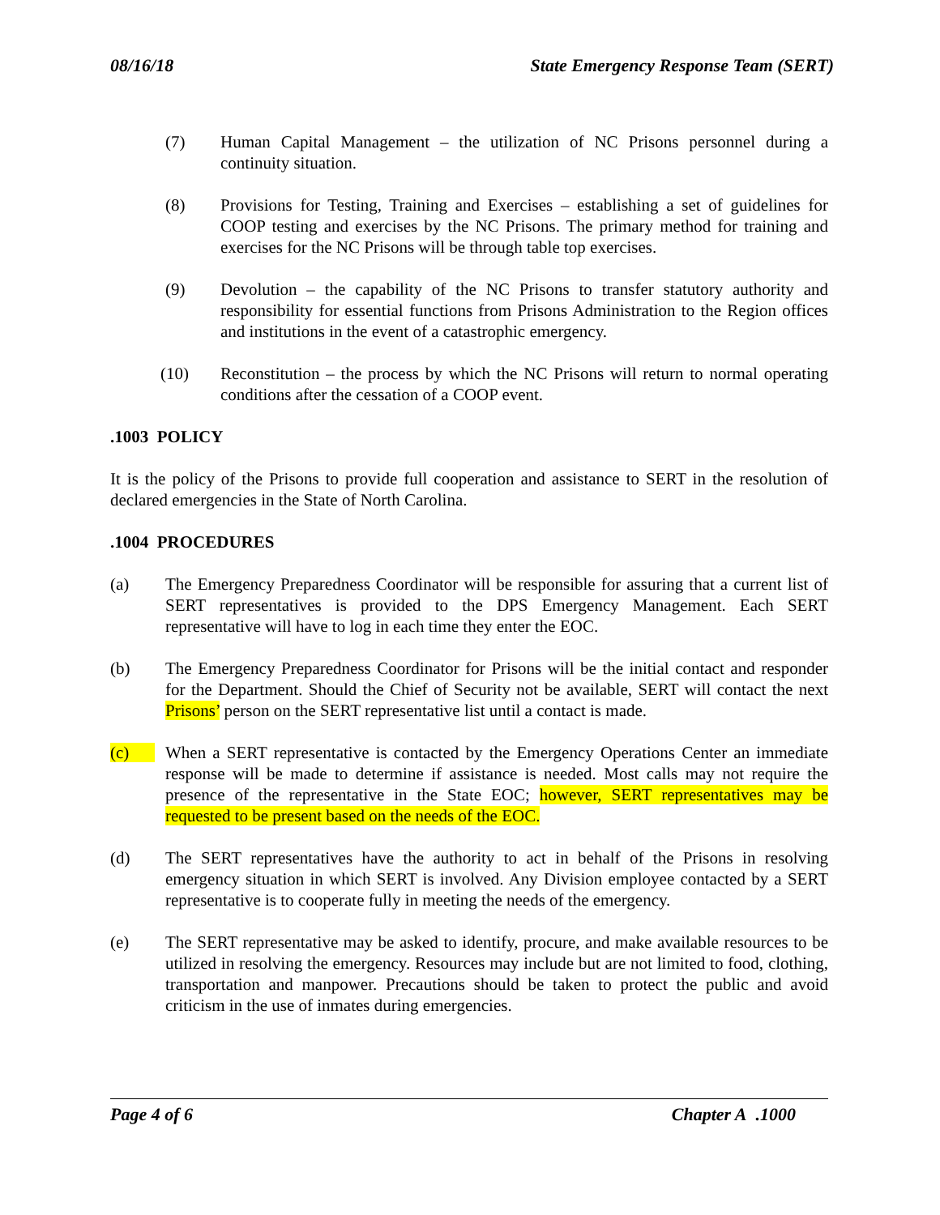08/16/18 State Emergency Response Team (SERT)
(7) Human Capital Management – the utilization of NC Prisons personnel during a continuity situation.
(8) Provisions for Testing, Training and Exercises – establishing a set of guidelines for COOP testing and exercises by the NC Prisons. The primary method for training and exercises for the NC Prisons will be through table top exercises.
(9) Devolution – the capability of the NC Prisons to transfer statutory authority and responsibility for essential functions from Prisons Administration to the Region offices and institutions in the event of a catastrophic emergency.
(10) Reconstitution – the process by which the NC Prisons will return to normal operating conditions after the cessation of a COOP event.
.1003 POLICY
It is the policy of the Prisons to provide full cooperation and assistance to SERT in the resolution of declared emergencies in the State of North Carolina.
.1004 PROCEDURES
(a) The Emergency Preparedness Coordinator will be responsible for assuring that a current list of SERT representatives is provided to the DPS Emergency Management. Each SERT representative will have to log in each time they enter the EOC.
(b) The Emergency Preparedness Coordinator for Prisons will be the initial contact and responder for the Department. Should the Chief of Security not be available, SERT will contact the next Prisons’ person on the SERT representative list until a contact is made.
(c) When a SERT representative is contacted by the Emergency Operations Center an immediate response will be made to determine if assistance is needed. Most calls may not require the presence of the representative in the State EOC; however, SERT representatives may be requested to be present based on the needs of the EOC.
(d) The SERT representatives have the authority to act in behalf of the Prisons in resolving emergency situation in which SERT is involved. Any Division employee contacted by a SERT representative is to cooperate fully in meeting the needs of the emergency.
(e) The SERT representative may be asked to identify, procure, and make available resources to be utilized in resolving the emergency. Resources may include but are not limited to food, clothing, transportation and manpower. Precautions should be taken to protect the public and avoid criticism in the use of inmates during emergencies.
Page 4 of 6 Chapter A .1000